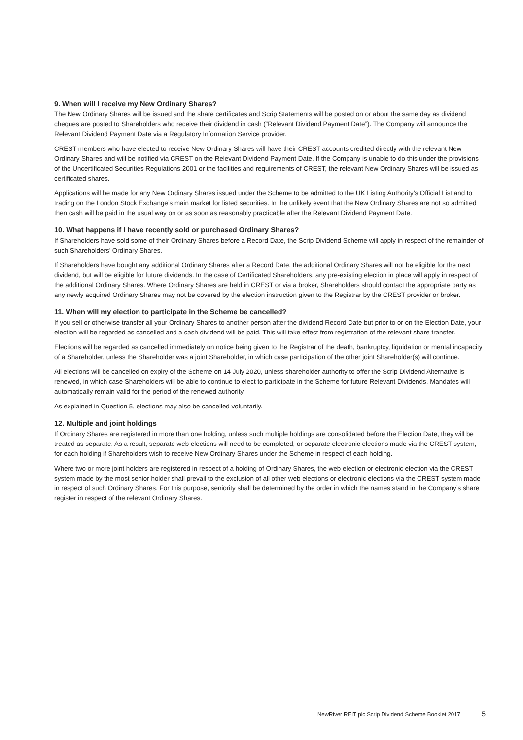9. When will I receive my New Ordinary Shares?
The New Ordinary Shares will be issued and the share certificates and Scrip Statements will be posted on or about the same day as dividend cheques are posted to Shareholders who receive their dividend in cash (“Relevant Dividend Payment Date”). The Company will announce the Relevant Dividend Payment Date via a Regulatory Information Service provider.
CREST members who have elected to receive New Ordinary Shares will have their CREST accounts credited directly with the relevant New Ordinary Shares and will be notified via CREST on the Relevant Dividend Payment Date. If the Company is unable to do this under the provisions of the Uncertificated Securities Regulations 2001 or the facilities and requirements of CREST, the relevant New Ordinary Shares will be issued as certificated shares.
Applications will be made for any New Ordinary Shares issued under the Scheme to be admitted to the UK Listing Authority’s Official List and to trading on the London Stock Exchange’s main market for listed securities. In the unlikely event that the New Ordinary Shares are not so admitted then cash will be paid in the usual way on or as soon as reasonably practicable after the Relevant Dividend Payment Date.
10. What happens if I have recently sold or purchased Ordinary Shares?
If Shareholders have sold some of their Ordinary Shares before a Record Date, the Scrip Dividend Scheme will apply in respect of the remainder of such Shareholders’ Ordinary Shares.
If Shareholders have bought any additional Ordinary Shares after a Record Date, the additional Ordinary Shares will not be eligible for the next dividend, but will be eligible for future dividends. In the case of Certificated Shareholders, any pre-existing election in place will apply in respect of the additional Ordinary Shares. Where Ordinary Shares are held in CREST or via a broker, Shareholders should contact the appropriate party as any newly acquired Ordinary Shares may not be covered by the election instruction given to the Registrar by the CREST provider or broker.
11. When will my election to participate in the Scheme be cancelled?
If you sell or otherwise transfer all your Ordinary Shares to another person after the dividend Record Date but prior to or on the Election Date, your election will be regarded as cancelled and a cash dividend will be paid. This will take effect from registration of the relevant share transfer.
Elections will be regarded as cancelled immediately on notice being given to the Registrar of the death, bankruptcy, liquidation or mental incapacity of a Shareholder, unless the Shareholder was a joint Shareholder, in which case participation of the other joint Shareholder(s) will continue.
All elections will be cancelled on expiry of the Scheme on 14 July 2020, unless shareholder authority to offer the Scrip Dividend Alternative is renewed, in which case Shareholders will be able to continue to elect to participate in the Scheme for future Relevant Dividends. Mandates will automatically remain valid for the period of the renewed authority.
As explained in Question 5, elections may also be cancelled voluntarily.
12. Multiple and joint holdings
If Ordinary Shares are registered in more than one holding, unless such multiple holdings are consolidated before the Election Date, they will be treated as separate. As a result, separate web elections will need to be completed, or separate electronic elections made via the CREST system, for each holding if Shareholders wish to receive New Ordinary Shares under the Scheme in respect of each holding.
Where two or more joint holders are registered in respect of a holding of Ordinary Shares, the web election or electronic election via the CREST system made by the most senior holder shall prevail to the exclusion of all other web elections or electronic elections via the CREST system made in respect of such Ordinary Shares. For this purpose, seniority shall be determined by the order in which the names stand in the Company’s share register in respect of the relevant Ordinary Shares.
NewRiver REIT plc Scrip Dividend Scheme Booklet 2017 5